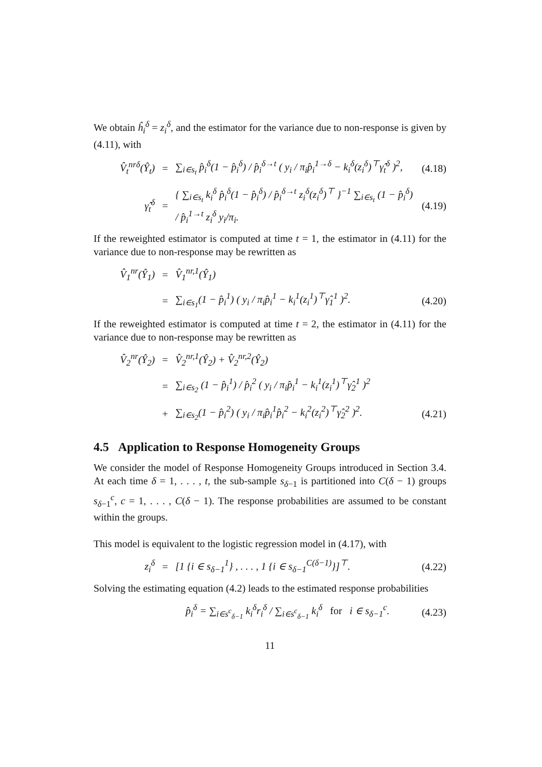We obtain ĥ<sub>i</sub><sup>δ</sup> = z<sub>i</sub><sup>δ</sup>, and the estimator for the variance due to non-response is given by (4.11), with
V̂<sub>t</sub><sup>nrδ</sup>(Ŷ<sub>t</sub>) = ∑<sub>i∈s<sub>t</sub></sub> p̂<sub>i</sub><sup>δ</sup>(1 − p̂<sub>i</sub><sup>δ</sup>) / p̂<sub>i</sub><sup>δ→t</sup> ( y<sub>i</sub> / π<sub>i</sub>p̂<sub>i</sub><sup>1→δ</sup> − k<sub>i</sub><sup>δ</sup>(z<sub>i</sub><sup>δ</sup>)<sup>⊤</sup>γ̂<sub>t</sub><sup>δ</sup> )<sup>2</sup>, (4.18)
γ̂<sub>t</sub><sup>δ</sup> = { ∑<sub>i∈s<sub>t</sub></sub> k<sub>i</sub><sup>δ</sup> p̂<sub>i</sub><sup>δ</sup>(1 − p̂<sub>i</sub><sup>δ</sup>) / p̂<sub>i</sub><sup>δ→t</sup> z<sub>i</sub><sup>δ</sup>(z<sub>i</sub><sup>δ</sup>)<sup>⊤</sup> }<sup>−1</sup> ∑<sub>i∈s<sub>t</sub></sub> (1 − p̂<sub>i</sub><sup>δ</sup>) / p̂<sub>i</sub><sup>1→t</sup> z<sub>i</sub><sup>δ</sup> y<sub>i</sub>/π<sub>i</sub>. (4.19)
If the reweighted estimator is computed at time t = 1, the estimator in (4.11) for the variance due to non-response may be rewritten as
V̂<sub>1</sub><sup>nr</sup>(Ŷ<sub>1</sub>) = V̂<sub>1</sub><sup>nr,1</sup>(Ŷ<sub>1</sub>)
= ∑<sub>i∈s<sub>1</sub></sub>(1 − p̂<sub>i</sub><sup>1</sup>) ( y<sub>i</sub> / π<sub>i</sub>p̂<sub>i</sub><sup>1</sup> − k<sub>i</sub><sup>1</sup>(z<sub>i</sub><sup>1</sup>)<sup>⊤</sup>γ̂<sub>1</sub><sup>1</sup> )<sup>2</sup>. (4.20)
If the reweighted estimator is computed at time t = 2, the estimator in (4.11) for the variance due to non-response may be rewritten as
V̂<sub>2</sub><sup>nr</sup>(Ŷ<sub>2</sub>) = V̂<sub>2</sub><sup>nr,1</sup>(Ŷ<sub>2</sub>) + V̂<sub>2</sub><sup>nr,2</sup>(Ŷ<sub>2</sub>)
= ∑<sub>i∈s<sub>2</sub></sub> (1 − p̂<sub>i</sub><sup>1</sup>) / p̂<sub>i</sub><sup>2</sup> ( y<sub>i</sub> / π<sub>i</sub>p̂<sub>i</sub><sup>1</sup> − k<sub>i</sub><sup>1</sup>(z<sub>i</sub><sup>1</sup>)<sup>⊤</sup>γ̂<sub>2</sub><sup>1</sup> )<sup>2</sup>
+ ∑<sub>i∈s<sub>2</sub></sub>(1 − p̂<sub>i</sub><sup>2</sup>) ( y<sub>i</sub> / π<sub>i</sub>p̂<sub>i</sub><sup>1</sup>p̂<sub>i</sub><sup>2</sup> − k<sub>i</sub><sup>2</sup>(z<sub>i</sub><sup>2</sup>)<sup>⊤</sup>γ̂<sub>2</sub><sup>2</sup> )<sup>2</sup>. (4.21)
4.5 Application to Response Homogeneity Groups
We consider the model of Response Homogeneity Groups introduced in Section 3.4. At each time δ = 1, . . . , t, the sub-sample s<sub>δ−1</sub> is partitioned into C(δ − 1) groups s<sub>δ−1</sub><sup>c</sup>, c = 1, . . . , C(δ − 1). The response probabilities are assumed to be constant within the groups.
This model is equivalent to the logistic regression model in (4.17), with
z<sub>i</sub><sup>δ</sup> = [1 {i ∈ s<sub>δ−1</sub><sup>1</sup>} , . . . , 1 {i ∈ s<sub>δ−1</sub><sup>C(δ−1)</sup>}]<sup>⊤</sup>. (4.22)
Solving the estimating equation (4.2) leads to the estimated response probabilities
p̂<sub>i</sub><sup>δ</sup> = ∑<sub>i∈s<sup>c</sup><sub>δ−1</sub></sub> k<sub>i</sub><sup>δ</sup>r<sub>i</sub><sup>δ</sup> / ∑<sub>i∈s<sup>c</sup><sub>δ−1</sub></sub> k<sub>i</sub><sup>δ</sup> for i ∈ s<sub>δ−1</sub><sup>c</sup>. (4.23)
11